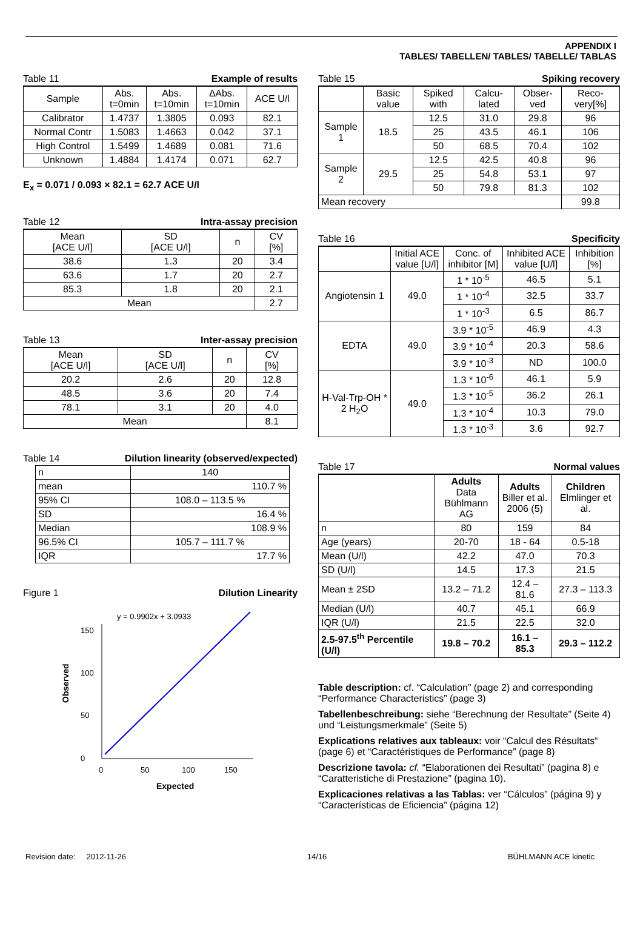APPENDIX I
TABLES/ TABELLEN/ TABLES/ TABELLE/ TABLAS
Table 11 Example of results
| Sample | Abs. t=0min | Abs. t=10min | ∆Abs. t=10min | ACE U/l |
| Calibrator | 1.4737 | 1.3805 | 0.093 | 82.1 |
| Normal Contr | 1.5083 | 1.4663 | 0.042 | 37.1 |
| High Control | 1.5499 | 1.4689 | 0.081 | 71.6 |
| Unknown | 1.4884 | 1.4174 | 0.071 | 62.7 |
E<sub>x</sub> = 0.071 / 0.093 × 82.1 = 62.7 ACE U/l
Table 12 Intra-assay precision
| Mean [ACE U/l] | SD [ACE U/l] | n | CV [%] |
| 38.6 | 1.3 | 20 | 3.4 |
| 63.6 | 1.7 | 20 | 2.7 |
| 85.3 | 1.8 | 20 | 2.1 |
| Mean | | | 2.7 |
Table 13 Inter-assay precision
| Mean [ACE U/l] | SD [ACE U/l] | n | CV [%] |
| 20.2 | 2.6 | 20 | 12.8 |
| 48.5 | 3.6 | 20 | 7.4 |
| 78.1 | 3.1 | 20 | 4.0 |
| Mean | | | 8.1 |
Table 14 Dilution linearity (observed/expected)
| n | 140 |
| mean | 110.7 % |
| 95% CI | 108.0 – 113.5 % |
| SD | 16.4 % |
| Median | 108.9 % |
| 96.5% CI | 105.7 – 111.7 % |
| IQR | 17.7 % |
Figure 1 Dilution Linearity
y = 0.9902x + 3.0933
0
50
100
150
0
50
100
150
Expected
Observed
Table 15 Spiking recovery
| | Basic value | Spiked with | Calcu-lated | Obser-ved | Reco-very[%] |
| Sample 1 | 18.5 | 12.5 | 31.0 | 29.8 | 96 |
| | | 25 | 43.5 | 46.1 | 106 |
| | | 50 | 68.5 | 70.4 | 102 |
| Sample 2 | 29.5 | 12.5 | 42.5 | 40.8 | 96 |
| | | 25 | 54.8 | 53.1 | 97 |
| | | 50 | 79.8 | 81.3 | 102 |
| Mean recovery | | | | | 99.8 |
Table 16 Specificity
| | Initial ACE value [U/l] | Conc. of inhibitor [M] | Inhibited ACE value [U/l] | Inhibition [%] |
| Angiotensin 1 | 49.0 | 1 * 10<sup>-5</sup> | 46.5 | 5.1 |
| | | 1 * 10<sup>-4</sup> | 32.5 | 33.7 |
| | | 1 * 10<sup>-3</sup> | 6.5 | 86.7 |
| EDTA | 49.0 | 3.9 * 10<sup>-5</sup> | 46.9 | 4.3 |
| | | 3.9 * 10<sup>-4</sup> | 20.3 | 58.6 |
| | | 3.9 * 10<sup>-3</sup> | ND | 100.0 |
| H-Val-Trp-OH * 2 H<sub>2</sub>O | 49.0 | 1.3 * 10<sup>-6</sup> | 46.1 | 5.9 |
| | | 1.3 * 10<sup>-5</sup> | 36.2 | 26.1 |
| | | 1.3 * 10<sup>-4</sup> | 10.3 | 79.0 |
| | | 1.3 * 10<sup>-3</sup> | 3.6 | 92.7 |
Table 17 Normal values
| | Adults Data Bühlmann AG | Adults Biller et al. 2006 (5) | Children Elmlinger et al. |
| n | 80 | 159 | 84 |
| Age (years) | 20-70 | 18 - 64 | 0.5-18 |
| Mean (U/l) | 42.2 | 47.0 | 70.3 |
| SD (U/l) | 14.5 | 17.3 | 21.5 |
| Mean ± 2SD | 13.2 – 71.2 | 12.4 – 81.6 | 27.3 – 113.3 |
| Median (U/l) | 40.7 | 45.1 | 66.9 |
| IQR (U/l) | 21.5 | 22.5 | 32.0 |
| 2.5-97.5<sup>th</sup> Percentile (U/l) | 19.8 – 70.2 | 16.1 – 85.3 | 29.3 – 112.2 |
Table description: cf. “Calculation” (page 2) and corresponding “Performance Characteristics” (page 3)
Tabellenbeschreibung: siehe “Berechnung der Resultate” (Seite 4) und “Leistungsmerkmale” (Seite 5)
Explications relatives aux tableaux: voir “Calcul des Résultats“ (page 6) et “Caractéristiques de Performance” (page 8)
Descrizione tavola: cf. “Elaborationen dei Resultati” (pagina 8) e “Caratteristiche di Prestazione” (pagina 10).
Explicaciones relativas a las Tablas: ver “Cálculos” (página 9) y “Características de Eficiencia” (página 12)
Revision date: 2012-11-26 14/16 BÜHLMANN ACE kinetic